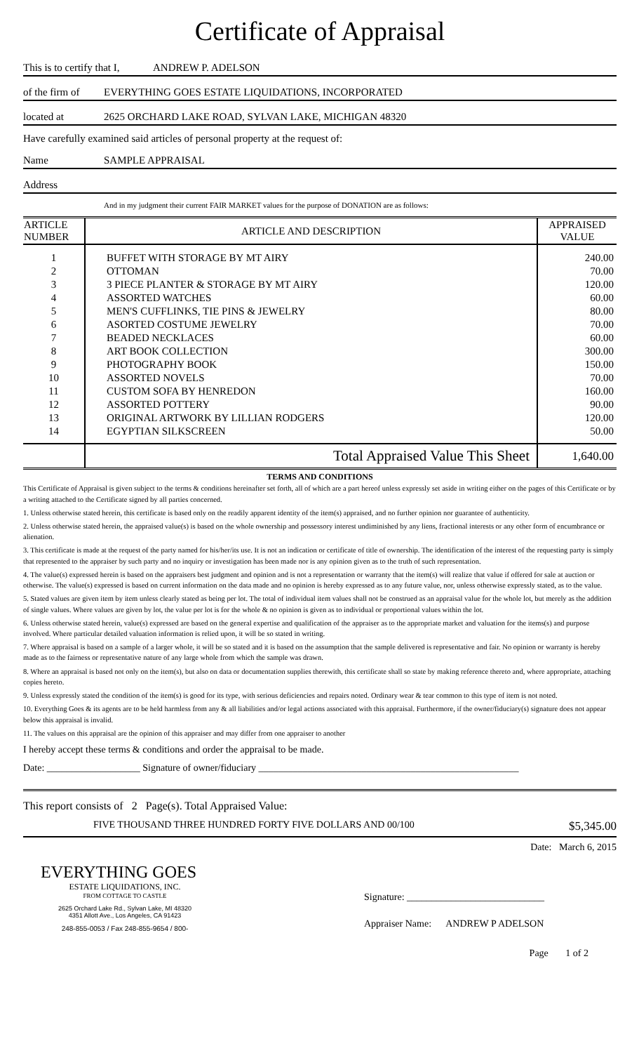Certificate of Appraisal
This is to certify that I, ANDREW P. ADELSON
of the firm of EVERYTHING GOES ESTATE LIQUIDATIONS, INCORPORATED
located at 2625 ORCHARD LAKE ROAD, SYLVAN LAKE, MICHIGAN 48320
Have carefully examined said articles of personal property at the request of:
Name SAMPLE APPRAISAL
Address
And in my judgment their current FAIR MARKET values for the purpose of DONATION are as follows:
| ARTICLE NUMBER | ARTICLE AND DESCRIPTION | APPRAISED VALUE |
| --- | --- | --- |
| 1 | BUFFET WITH STORAGE BY MT AIRY | 240.00 |
| 2 | OTTOMAN | 70.00 |
| 3 | 3 PIECE PLANTER & STORAGE BY MT AIRY | 120.00 |
| 4 | ASSORTED WATCHES | 60.00 |
| 5 | MEN'S CUFFLINKS, TIE PINS & JEWELRY | 80.00 |
| 6 | ASORTED COSTUME JEWELRY | 70.00 |
| 7 | BEADED NECKLACES | 60.00 |
| 8 | ART BOOK COLLECTION | 300.00 |
| 9 | PHOTOGRAPHY BOOK | 150.00 |
| 10 | ASSORTED NOVELS | 70.00 |
| 11 | CUSTOM SOFA BY HENREDON | 160.00 |
| 12 | ASSORTED POTTERY | 90.00 |
| 13 | ORIGINAL ARTWORK BY LILLIAN RODGERS | 120.00 |
| 14 | EGYPTIAN SILKSCREEN | 50.00 |
| | Total Appraised Value This Sheet | 1,640.00 |
TERMS AND CONDITIONS
This Certificate of Appraisal is given subject to the terms & conditions hereinafter set forth, all of which are a part hereof unless expressly set aside in writing either on the pages of this Certificate or by a writing attached to the Certificate signed by all parties concerned.
1. Unless otherwise stated herein, this certificate is based only on the readily apparent identity of the item(s) appraised, and no further opinion nor guarantee of authenticity.
2. Unless otherwise stated herein, the appraised value(s) is based on the whole ownership and possessory interest undiminished by any liens, fractional interests or any other form of encumbrance or alienation.
3. This certificate is made at the request of the party named for his/her/its use. It is not an indication or certificate of title of ownership. The identification of the interest of the requesting party is simply that represented to the appraiser by such party and no inquiry or investigation has been made nor is any opinion given as to the truth of such representation.
4. The value(s) expressed herein is based on the appraisers best judgment and opinion and is not a representation or warranty that the item(s) will realize that value if offered for sale at auction or otherwise. The value(s) expressed is based on current information on the data made and no opinion is hereby expressed as to any future value, nor, unless otherwise expressly stated, as to the value.
5. Stated values are given item by item unless clearly stated as being per lot. The total of individual item values shall not be construed as an appraisal value for the whole lot, but merely as the addition of single values. Where values are given by lot, the value per lot is for the whole & no opinion is given as to individual or proportional values within the lot.
6. Unless otherwise stated herein, value(s) expressed are based on the general expertise and qualification of the appraiser as to the appropriate market and valuation for the items(s) and purpose involved. Where particular detailed valuation information is relied upon, it will be so stated in writing.
7. Where appraisal is based on a sample of a larger whole, it will be so stated and it is based on the assumption that the sample delivered is representative and fair. No opinion or warranty is hereby made as to the fairness or representative nature of any large whole from which the sample was drawn.
8. Where an appraisal is based not only on the item(s), but also on data or documentation supplies therewith, this certificate shall so state by making reference thereto and, where appropriate, attaching copies hereto.
9. Unless expressly stated the condition of the item(s) is good for its type, with serious deficiencies and repairs noted. Ordinary wear & tear common to this type of item is not noted.
10. Everything Goes & its agents are to be held harmless from any & all liabilities and/or legal actions associated with this appraisal. Furthermore, if the owner/fiduciary(s) signature does not appear below this appraisal is invalid.
11. The values on this appraisal are the opinion of this appraiser and may differ from one appraiser to another
I hereby accept these terms & conditions and order the appraisal to be made.
Date: ___________________ Signature of owner/fiduciary _____________________________________________________
This report consists of 2 Page(s). Total Appraised Value:
FIVE THOUSAND THREE HUNDRED FORTY FIVE DOLLARS AND 00/100 $5,345.00
EVERYTHING GOES
ESTATE LIQUIDATIONS, INC.
FROM COTTAGE TO CASTLE
2625 Orchard Lake Rd., Sylvan Lake, MI 48320
4351 Allott Ave., Los Angeles, CA 91423
248-855-0053 / Fax 248-855-9654 / 800-
Date: March 6, 2015
Signature: ____________________________
Appraiser Name: ANDREW P ADELSON
Page 1 of 2